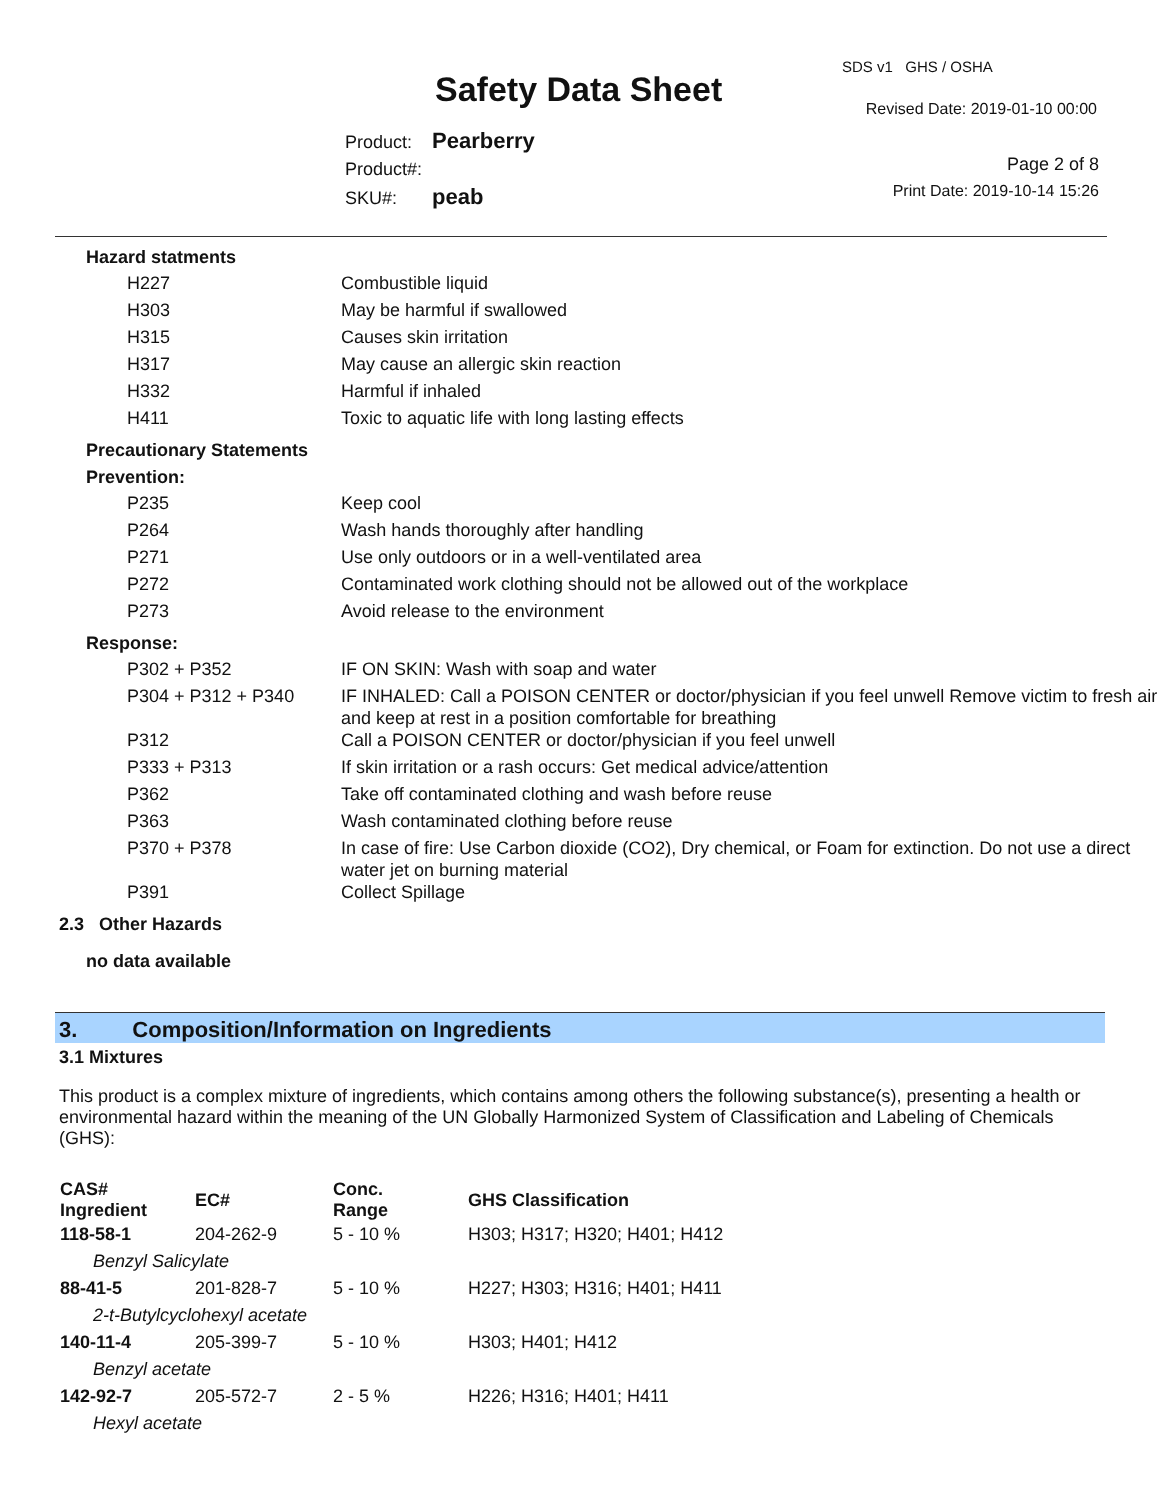Safety Data Sheet
SDS v1 GHS / OSHA
Revised Date: 2019-01-10 00:00
Product: Pearberry
Product#:
SKU#: peab
Page 2 of 8
Print Date: 2019-10-14 15:26
Hazard statments
| H227 | Combustible liquid |
| H303 | May be harmful if swallowed |
| H315 | Causes skin irritation |
| H317 | May cause an allergic skin reaction |
| H332 | Harmful if inhaled |
| H411 | Toxic to aquatic life with long lasting effects |
Precautionary Statements
Prevention:
| P235 | Keep cool |
| P264 | Wash hands thoroughly after handling |
| P271 | Use only outdoors or in a well-ventilated area |
| P272 | Contaminated work clothing should not be allowed out of the workplace |
| P273 | Avoid release to the environment |
Response:
| P302 + P352 | IF ON SKIN: Wash with soap and water |
| P304 + P312 + P340 | IF INHALED: Call a POISON CENTER or doctor/physician if you feel unwell Remove victim to fresh air and keep at rest in a position comfortable for breathing |
| P312 | Call a POISON CENTER or doctor/physician if you feel unwell |
| P333 + P313 | If skin irritation or a rash occurs: Get medical advice/attention |
| P362 | Take off contaminated clothing and wash before reuse |
| P363 | Wash contaminated clothing before reuse |
| P370 + P378 | In case of fire: Use Carbon dioxide (CO2), Dry chemical, or Foam for extinction. Do not use a direct water jet on burning material |
| P391 | Collect Spillage |
2.3 Other Hazards
no data available
3. Composition/Information on Ingredients
3.1 Mixtures
This product is a complex mixture of ingredients, which contains among others the following substance(s), presenting a health or environmental hazard within the meaning of the UN Globally Harmonized System of Classification and Labeling of Chemicals (GHS):
| CAS# Ingredient | EC# | Conc. Range | GHS Classification |
| --- | --- | --- | --- |
| 118-58-1 | 204-262-9 | 5 - 10 % | H303; H317; H320; H401; H412 |
| Benzyl Salicylate | | | |
| 88-41-5 | 201-828-7 | 5 - 10 % | H227; H303; H316; H401; H411 |
| 2-t-Butylcyclohexyl acetate | | | |
| 140-11-4 | 205-399-7 | 5 - 10 % | H303; H401; H412 |
| Benzyl acetate | | | |
| 142-92-7 | 205-572-7 | 2 - 5 % | H226; H316; H401; H411 |
| Hexyl acetate | | | |